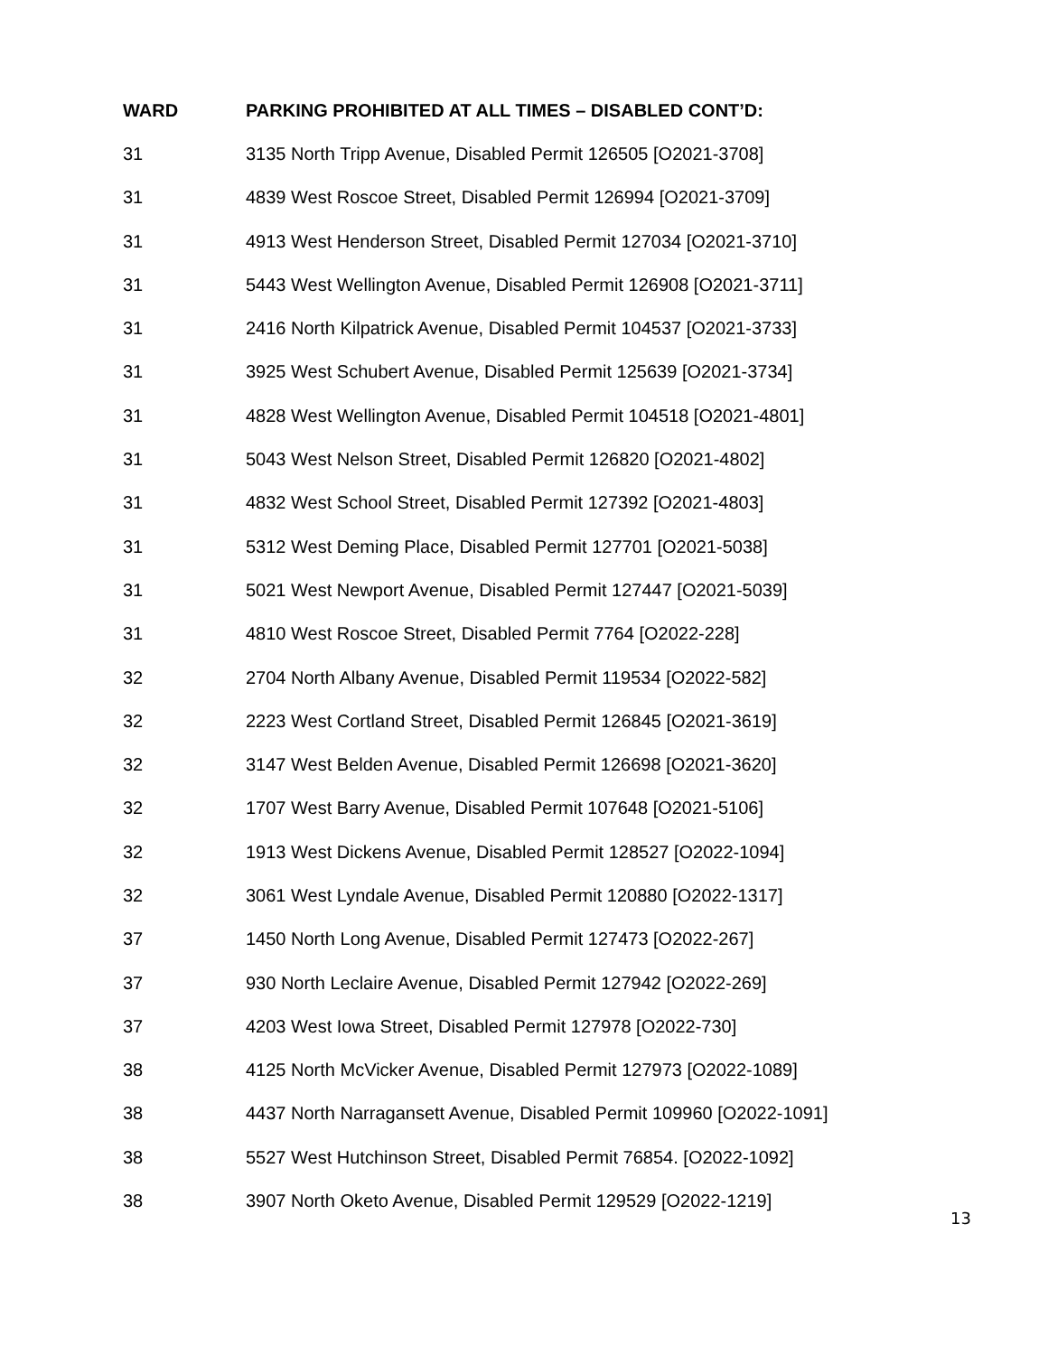| WARD | PARKING PROHIBITED AT ALL TIMES – DISABLED CONT’D: |
| --- | --- |
| 31 | 3135 North Tripp Avenue, Disabled Permit 126505 [O2021-3708] |
| 31 | 4839 West Roscoe Street, Disabled Permit 126994 [O2021-3709] |
| 31 | 4913 West Henderson Street, Disabled Permit 127034 [O2021-3710] |
| 31 | 5443 West Wellington Avenue, Disabled Permit 126908 [O2021-3711] |
| 31 | 2416 North Kilpatrick Avenue, Disabled Permit 104537 [O2021-3733] |
| 31 | 3925 West Schubert Avenue, Disabled Permit 125639 [O2021-3734] |
| 31 | 4828 West Wellington Avenue, Disabled Permit 104518 [O2021-4801] |
| 31 | 5043 West Nelson Street, Disabled Permit 126820 [O2021-4802] |
| 31 | 4832 West School Street, Disabled Permit 127392 [O2021-4803] |
| 31 | 5312 West Deming Place, Disabled Permit 127701 [O2021-5038] |
| 31 | 5021 West Newport Avenue, Disabled Permit 127447 [O2021-5039] |
| 31 | 4810 West Roscoe Street, Disabled Permit 7764 [O2022-228] |
| 32 | 2704 North Albany Avenue, Disabled Permit 119534 [O2022-582] |
| 32 | 2223 West Cortland Street, Disabled Permit 126845 [O2021-3619] |
| 32 | 3147 West Belden Avenue, Disabled Permit 126698 [O2021-3620] |
| 32 | 1707 West Barry Avenue, Disabled Permit 107648 [O2021-5106] |
| 32 | 1913 West Dickens Avenue, Disabled Permit 128527 [O2022-1094] |
| 32 | 3061 West Lyndale Avenue, Disabled Permit 120880 [O2022-1317] |
| 37 | 1450 North Long Avenue, Disabled Permit 127473 [O2022-267] |
| 37 | 930 North Leclaire Avenue, Disabled Permit 127942 [O2022-269] |
| 37 | 4203 West Iowa Street, Disabled Permit 127978 [O2022-730] |
| 38 | 4125 North McVicker Avenue, Disabled Permit 127973 [O2022-1089] |
| 38 | 4437 North Narragansett Avenue, Disabled Permit 109960 [O2022-1091] |
| 38 | 5527 West Hutchinson Street, Disabled Permit 76854. [O2022-1092] |
| 38 | 3907 North Oketo Avenue, Disabled Permit 129529 [O2022-1219] |
13